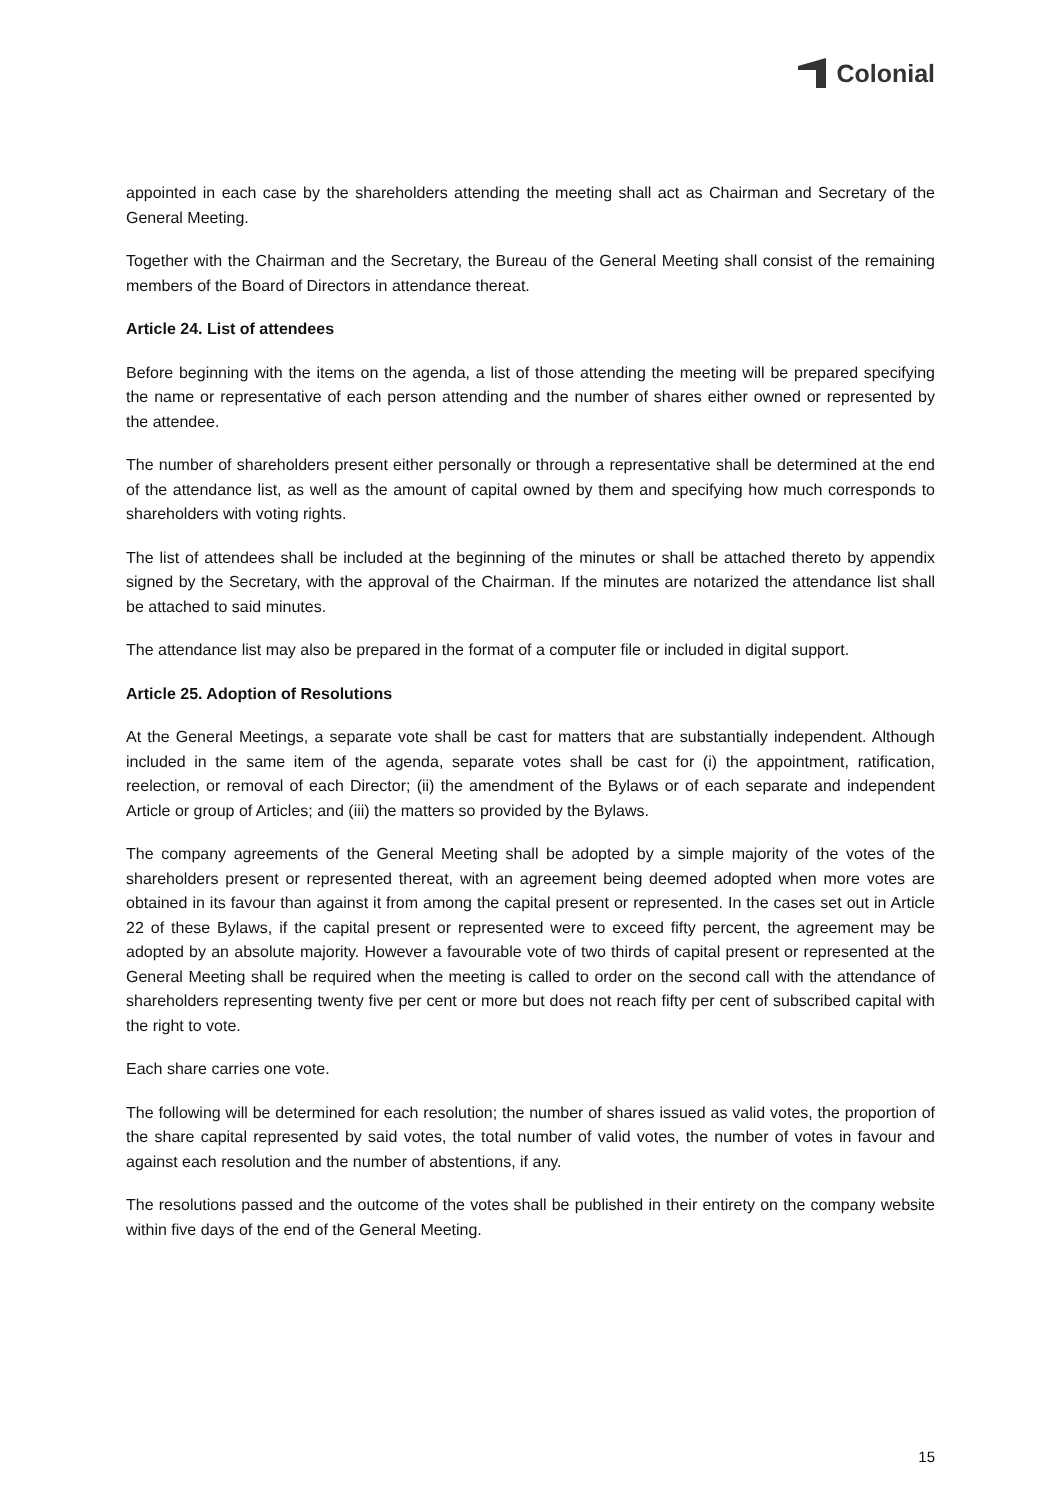Colonial
appointed in each case by the shareholders attending the meeting shall act as Chairman and Secretary of the General Meeting.
Together with the Chairman and the Secretary, the Bureau of the General Meeting shall consist of the remaining members of the Board of Directors in attendance thereat.
Article 24. List of attendees
Before beginning with the items on the agenda, a list of those attending the meeting will be prepared specifying the name or representative of each person attending and the number of shares either owned or represented by the attendee.
The number of shareholders present either personally or through a representative shall be determined at the end of the attendance list, as well as the amount of capital owned by them and specifying how much corresponds to shareholders with voting rights.
The list of attendees shall be included at the beginning of the minutes or shall be attached thereto by appendix signed by the Secretary, with the approval of the Chairman. If the minutes are notarized the attendance list shall be attached to said minutes.
The attendance list may also be prepared in the format of a computer file or included in digital support.
Article 25. Adoption of Resolutions
At the General Meetings, a separate vote shall be cast for matters that are substantially independent. Although included in the same item of the agenda, separate votes shall be cast for (i) the appointment, ratification, reelection, or removal of each Director; (ii) the amendment of the Bylaws or of each separate and independent Article or group of Articles; and (iii) the matters so provided by the Bylaws.
The company agreements of the General Meeting shall be adopted by a simple majority of the votes of the shareholders present or represented thereat, with an agreement being deemed adopted when more votes are obtained in its favour than against it from among the capital present or represented. In the cases set out in Article 22 of these Bylaws, if the capital present or represented were to exceed fifty percent, the agreement may be adopted by an absolute majority. However a favourable vote of two thirds of capital present or represented at the General Meeting shall be required when the meeting is called to order on the second call with the attendance of shareholders representing twenty five per cent or more but does not reach fifty per cent of subscribed capital with the right to vote.
Each share carries one vote.
The following will be determined for each resolution; the number of shares issued as valid votes, the proportion of the share capital represented by said votes, the total number of valid votes, the number of votes in favour and against each resolution and the number of abstentions, if any.
The resolutions passed and the outcome of the votes shall be published in their entirety on the company website within five days of the end of the General Meeting.
15